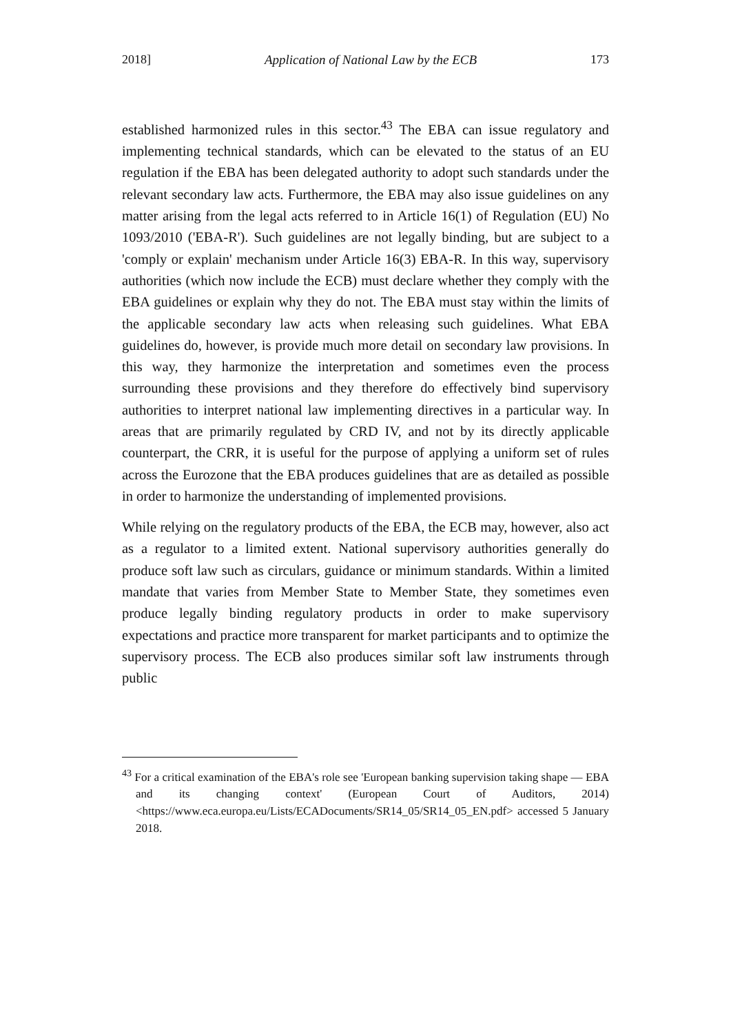2018] Application of National Law by the ECB 173
established harmonized rules in this sector.<sup>43</sup> The EBA can issue regulatory and implementing technical standards, which can be elevated to the status of an EU regulation if the EBA has been delegated authority to adopt such standards under the relevant secondary law acts. Furthermore, the EBA may also issue guidelines on any matter arising from the legal acts referred to in Article 16(1) of Regulation (EU) No 1093/2010 ('EBA-R'). Such guidelines are not legally binding, but are subject to a 'comply or explain' mechanism under Article 16(3) EBA-R. In this way, supervisory authorities (which now include the ECB) must declare whether they comply with the EBA guidelines or explain why they do not. The EBA must stay within the limits of the applicable secondary law acts when releasing such guidelines. What EBA guidelines do, however, is provide much more detail on secondary law provisions. In this way, they harmonize the interpretation and sometimes even the process surrounding these provisions and they therefore do effectively bind supervisory authorities to interpret national law implementing directives in a particular way. In areas that are primarily regulated by CRD IV, and not by its directly applicable counterpart, the CRR, it is useful for the purpose of applying a uniform set of rules across the Eurozone that the EBA produces guidelines that are as detailed as possible in order to harmonize the understanding of implemented provisions.
While relying on the regulatory products of the EBA, the ECB may, however, also act as a regulator to a limited extent. National supervisory authorities generally do produce soft law such as circulars, guidance or minimum standards. Within a limited mandate that varies from Member State to Member State, they sometimes even produce legally binding regulatory products in order to make supervisory expectations and practice more transparent for market participants and to optimize the supervisory process. The ECB also produces similar soft law instruments through public
<sup>43</sup> For a critical examination of the EBA's role see 'European banking supervision taking shape — EBA and its changing context' (European Court of Auditors, 2014) <https://www.eca.europa.eu/Lists/ECADocuments/SR14_05/SR14_05_EN.pdf> accessed 5 January 2018.